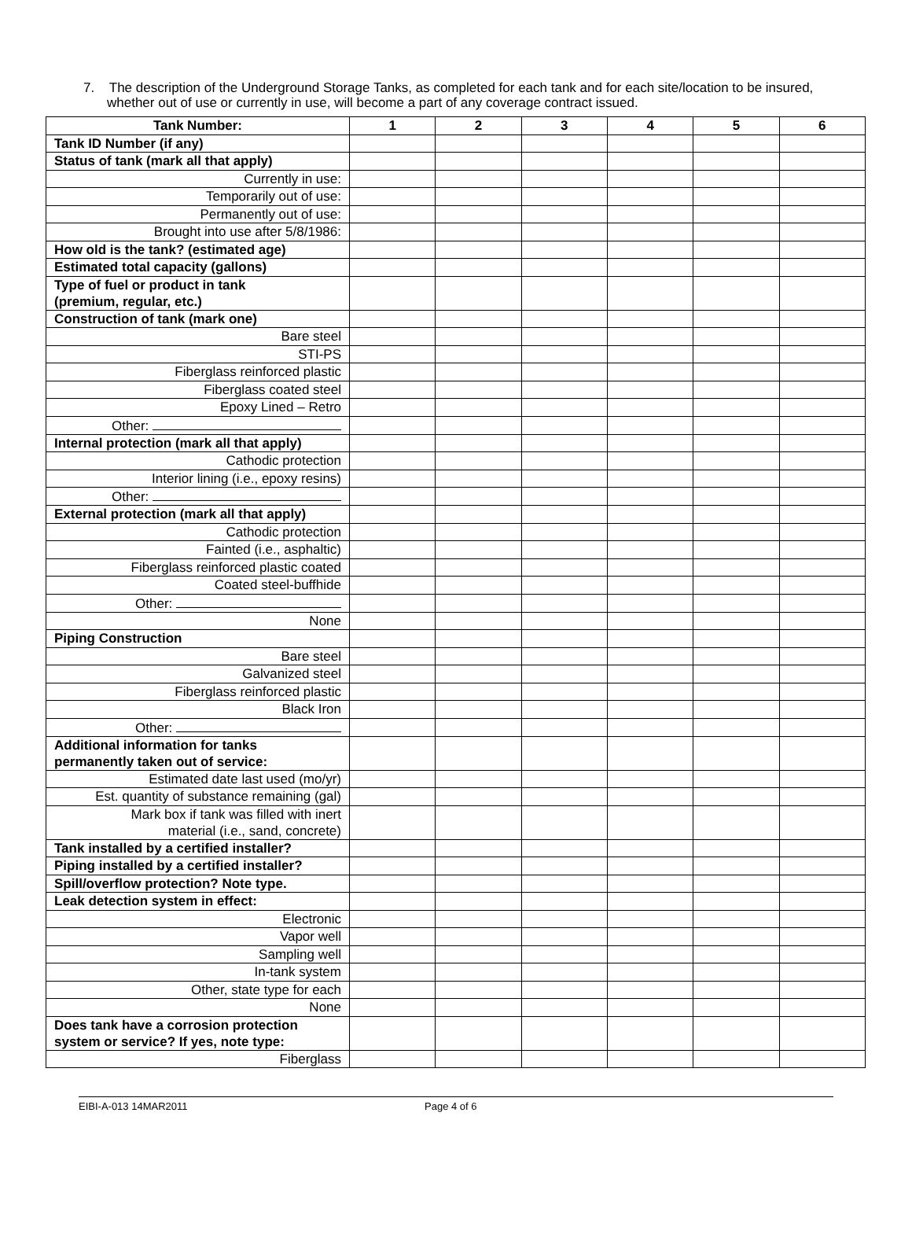7. The description of the Underground Storage Tanks, as completed for each tank and for each site/location to be insured, whether out of use or currently in use, will become a part of any coverage contract issued.
| Tank Number: | 1 | 2 | 3 | 4 | 5 | 6 |
| --- | --- | --- | --- | --- | --- | --- |
| Tank ID Number (if any) | | | | | | |
| Status of tank (mark all that apply) | | | | | | |
| Currently in use: | | | | | | |
| Temporarily out of use: | | | | | | |
| Permanently out of use: | | | | | | |
| Brought into use after 5/8/1986: | | | | | | |
| How old is the tank? (estimated age) | | | | | | |
| Estimated total capacity (gallons) | | | | | | |
| Type of fuel or product in tank (premium, regular, etc.) | | | | | | |
| Construction of tank (mark one) | | | | | | |
| Bare steel | | | | | | |
| STI-PS | | | | | | |
| Fiberglass reinforced plastic | | | | | | |
| Fiberglass coated steel | | | | | | |
| Epoxy Lined – Retro | | | | | | |
| Other: | | | | | | |
| Internal protection (mark all that apply) | | | | | | |
| Cathodic protection | | | | | | |
| Interior lining (i.e., epoxy resins) | | | | | | |
| Other: | | | | | | |
| External protection (mark all that apply) | | | | | | |
| Cathodic protection | | | | | | |
| Fainted (i.e., asphaltic) | | | | | | |
| Fiberglass reinforced plastic coated | | | | | | |
| Coated steel-buffhide | | | | | | |
| Other: | | | | | | |
| None | | | | | | |
| Piping Construction | | | | | | |
| Bare steel | | | | | | |
| Galvanized steel | | | | | | |
| Fiberglass reinforced plastic | | | | | | |
| Black Iron | | | | | | |
| Other: | | | | | | |
| Additional information for tanks permanently taken out of service: | | | | | | |
| Estimated date last used (mo/yr) | | | | | | |
| Est. quantity of substance remaining (gal) | | | | | | |
| Mark box if tank was filled with inert material (i.e., sand, concrete) | | | | | | |
| Tank installed by a certified installer? | | | | | | |
| Piping installed by a certified installer? | | | | | | |
| Spill/overflow protection? Note type. | | | | | | |
| Leak detection system in effect: | | | | | | |
| Electronic | | | | | | |
| Vapor well | | | | | | |
| Sampling well | | | | | | |
| In-tank system | | | | | | |
| Other, state type for each | | | | | | |
| None | | | | | | |
| Does tank have a corrosion protection system or service? If yes, note type: | | | | | | |
| Fiberglass | | | | | | |
EIBI-A-013 14MAR2011 Page 4 of 6